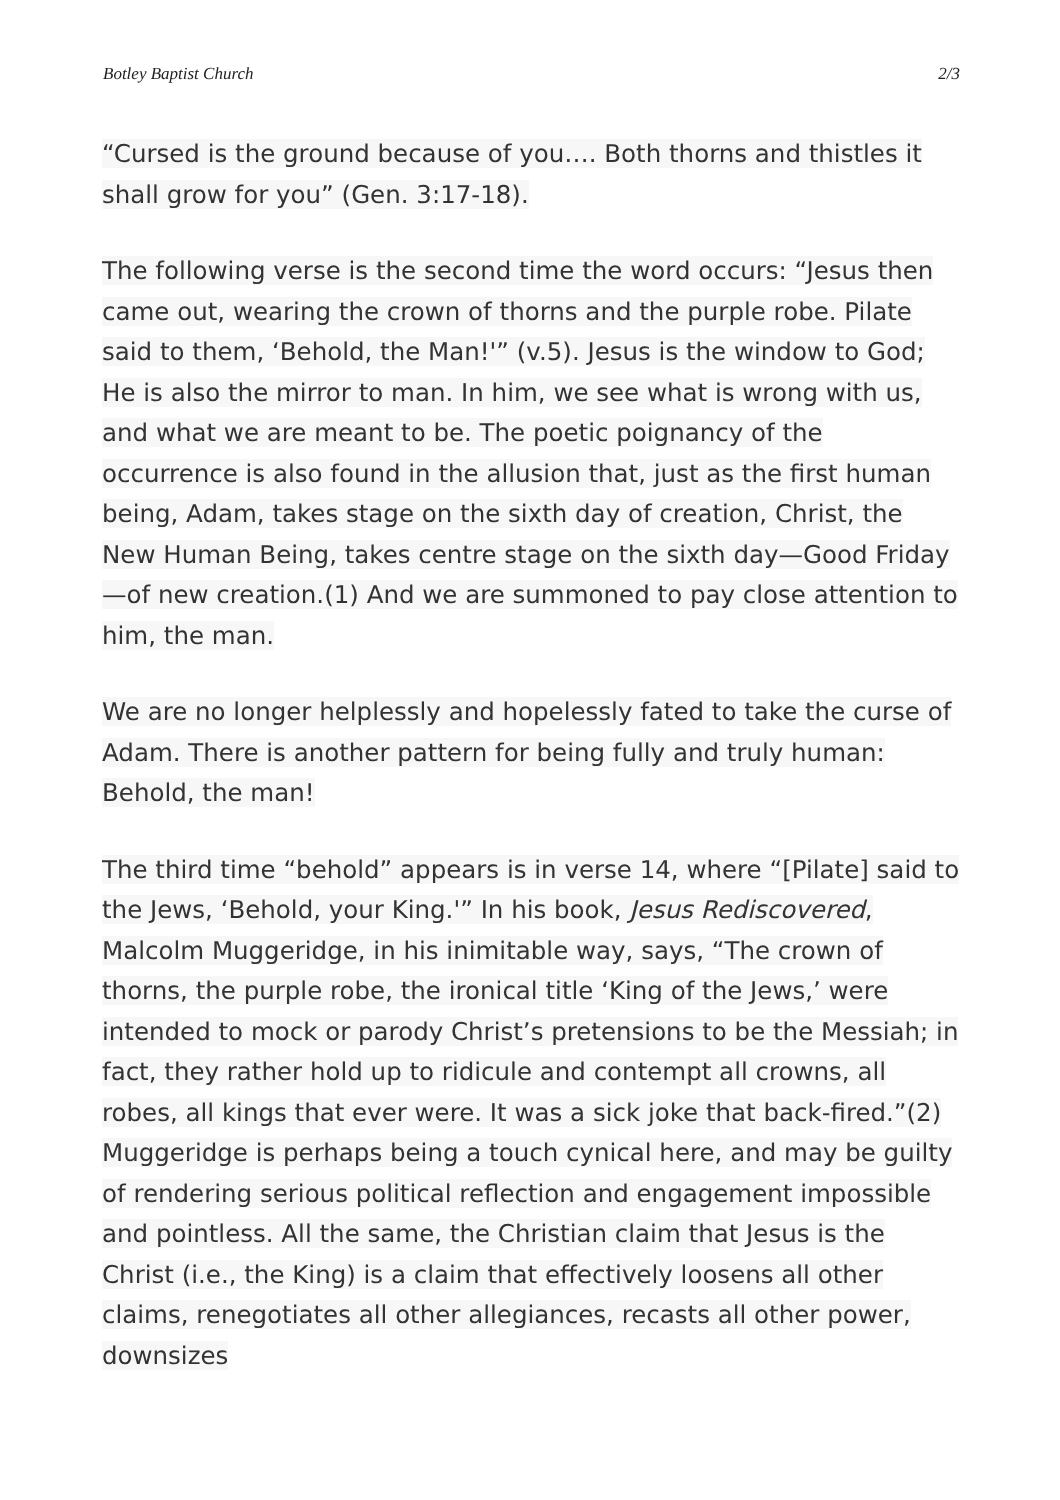Botley Baptist Church 2/3
“Cursed is the ground because of you…. Both thorns and thistles it shall grow for you” (Gen. 3:17-18).
The following verse is the second time the word occurs: “Jesus then came out, wearing the crown of thorns and the purple robe. Pilate said to them, ‘Behold, the Man!'” (v.5). Jesus is the window to God; He is also the mirror to man. In him, we see what is wrong with us, and what we are meant to be. The poetic poignancy of the occurrence is also found in the allusion that, just as the first human being, Adam, takes stage on the sixth day of creation, Christ, the New Human Being, takes centre stage on the sixth day—Good Friday—of new creation.(1) And we are summoned to pay close attention to him, the man.
We are no longer helplessly and hopelessly fated to take the curse of Adam. There is another pattern for being fully and truly human: Behold, the man!
The third time “behold” appears is in verse 14, where “[Pilate] said to the Jews, ‘Behold, your King.'” In his book, Jesus Rediscovered, Malcolm Muggeridge, in his inimitable way, says, “The crown of thorns, the purple robe, the ironical title ‘King of the Jews,’ were intended to mock or parody Christ’s pretensions to be the Messiah; in fact, they rather hold up to ridicule and contempt all crowns, all robes, all kings that ever were. It was a sick joke that back-fired.”(2) Muggeridge is perhaps being a touch cynical here, and may be guilty of rendering serious political reflection and engagement impossible and pointless. All the same, the Christian claim that Jesus is the Christ (i.e., the King) is a claim that effectively loosens all other claims, renegotiates all other allegiances, recasts all other power, downsizes